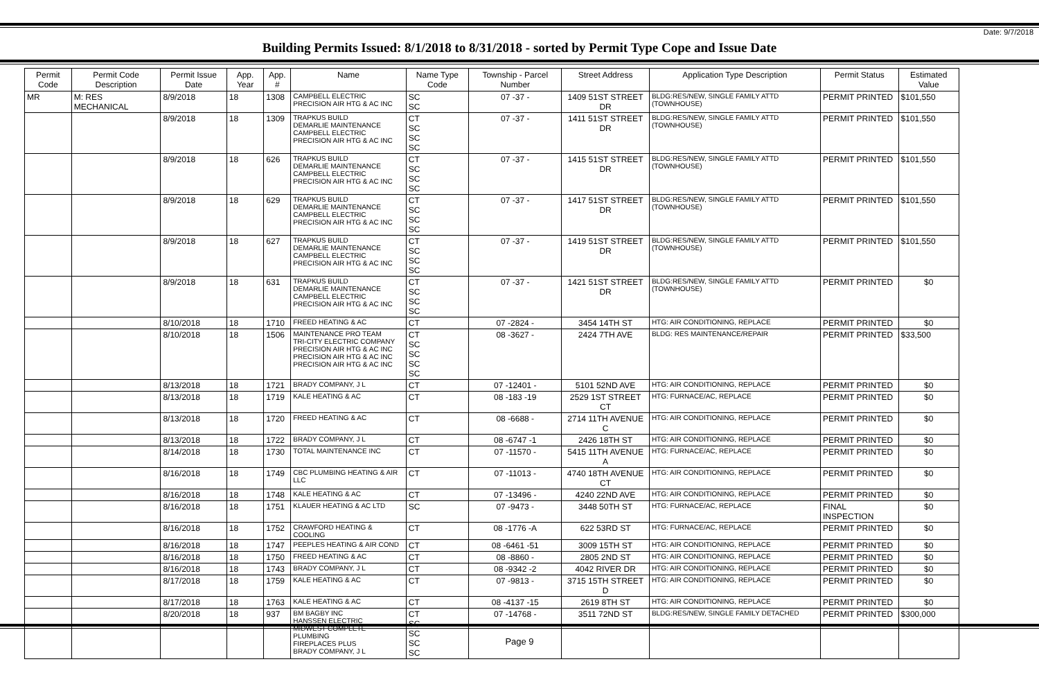Date: 9/7/2018
Building Permits Issued: 8/1/2018 to 8/31/2018 - sorted by Permit Type Cope and Issue Date
| Permit Code | Permit Code Description | Permit Issue Date | App. Year | App. # | Name | Name Type Code | Township - Parcel Number | Street Address | Application Type Description | Permit Status | Estimated Value |
| --- | --- | --- | --- | --- | --- | --- | --- | --- | --- | --- | --- |
| MR | M: RES MECHANICAL | 8/9/2018 | 18 | 1308 | CAMPBELL ELECTRIC PRECISION AIR HTG & AC INC | SC SC | 07 -37 - | 1409 51ST STREET DR | BLDG:RES/NEW, SINGLE FAMILY ATTD (TOWNHOUSE) | PERMIT PRINTED | $101,550 |
| | | 8/9/2018 | 18 | 1309 | TRAPKUS BUILD DEMARLIE MAINTENANCE CAMPBELL ELECTRIC PRECISION AIR HTG & AC INC | CT SC SC SC | 07 -37 - | 1411 51ST STREET DR | BLDG:RES/NEW, SINGLE FAMILY ATTD (TOWNHOUSE) | PERMIT PRINTED | $101,550 |
| | | 8/9/2018 | 18 | 626 | TRAPKUS BUILD DEMARLIE MAINTENANCE CAMPBELL ELECTRIC PRECISION AIR HTG & AC INC | CT SC SC SC | 07 -37 - | 1415 51ST STREET DR | BLDG:RES/NEW, SINGLE FAMILY ATTD (TOWNHOUSE) | PERMIT PRINTED | $101,550 |
| | | 8/9/2018 | 18 | 629 | TRAPKUS BUILD DEMARLIE MAINTENANCE CAMPBELL ELECTRIC PRECISION AIR HTG & AC INC | CT SC SC SC | 07 -37 - | 1417 51ST STREET DR | BLDG:RES/NEW, SINGLE FAMILY ATTD (TOWNHOUSE) | PERMIT PRINTED | $101,550 |
| | | 8/9/2018 | 18 | 627 | TRAPKUS BUILD DEMARLIE MAINTENANCE CAMPBELL ELECTRIC PRECISION AIR HTG & AC INC | CT SC SC SC | 07 -37 - | 1419 51ST STREET DR | BLDG:RES/NEW, SINGLE FAMILY ATTD (TOWNHOUSE) | PERMIT PRINTED | $101,550 |
| | | 8/9/2018 | 18 | 631 | TRAPKUS BUILD DEMARLIE MAINTENANCE CAMPBELL ELECTRIC PRECISION AIR HTG & AC INC | CT SC SC SC | 07 -37 - | 1421 51ST STREET DR | BLDG:RES/NEW, SINGLE FAMILY ATTD (TOWNHOUSE) | PERMIT PRINTED | $0 |
| | | 8/10/2018 | 18 | 1710 | FREED HEATING & AC | CT | 07 -2824 - | 3454 14TH ST | HTG: AIR CONDITIONING, REPLACE | PERMIT PRINTED | $0 |
| | | 8/10/2018 | 18 | 1506 | MAINTENANCE PRO TEAM TRI-CITY ELECTRIC COMPANY PRECISION AIR HTG & AC INC PRECISION AIR HTG & AC INC PRECISION AIR HTG & AC INC | CT SC SC SC SC | 08 -3627 - | 2424 7TH AVE | BLDG: RES MAINTENANCE/REPAIR | PERMIT PRINTED | $33,500 |
| | | 8/13/2018 | 18 | 1721 | BRADY COMPANY, J L | CT | 07 -12401 - | 5101 52ND AVE | HTG: AIR CONDITIONING, REPLACE | PERMIT PRINTED | $0 |
| | | 8/13/2018 | 18 | 1719 | KALE HEATING & AC | CT | 08 -183 -19 | 2529 1ST STREET CT | HTG: FURNACE/AC, REPLACE | PERMIT PRINTED | $0 |
| | | 8/13/2018 | 18 | 1720 | FREED HEATING & AC | CT | 08 -6688 - | 2714 11TH AVENUE C | HTG: AIR CONDITIONING, REPLACE | PERMIT PRINTED | $0 |
| | | 8/13/2018 | 18 | 1722 | BRADY COMPANY, J L | CT | 08 -6747 -1 | 2426 18TH ST | HTG: AIR CONDITIONING, REPLACE | PERMIT PRINTED | $0 |
| | | 8/14/2018 | 18 | 1730 | TOTAL MAINTENANCE INC | CT | 07 -11570 - | 5415 11TH AVENUE A | HTG: FURNACE/AC, REPLACE | PERMIT PRINTED | $0 |
| | | 8/16/2018 | 18 | 1749 | CBC PLUMBING HEATING & AIR LLC | CT | 07 -11013 - | 4740 18TH AVENUE CT | HTG: AIR CONDITIONING, REPLACE | PERMIT PRINTED | $0 |
| | | 8/16/2018 | 18 | 1748 | KALE HEATING & AC | CT | 07 -13496 - | 4240 22ND AVE | HTG: AIR CONDITIONING, REPLACE | PERMIT PRINTED | $0 |
| | | 8/16/2018 | 18 | 1751 | KLAUER HEATING & AC LTD | SC | 07 -9473 - | 3448 50TH ST | HTG: FURNACE/AC, REPLACE | FINAL INSPECTION | $0 |
| | | 8/16/2018 | 18 | 1752 | CRAWFORD HEATING & COOLING | CT | 08 -1776 -A | 622 53RD ST | HTG: FURNACE/AC, REPLACE | PERMIT PRINTED | $0 |
| | | 8/16/2018 | 18 | 1747 | PEEPLES HEATING & AIR COND | CT | 08 -6461 -51 | 3009 15TH ST | HTG: AIR CONDITIONING, REPLACE | PERMIT PRINTED | $0 |
| | | 8/16/2018 | 18 | 1750 | FREED HEATING & AC | CT | 08 -8860 - | 2805 2ND ST | HTG: AIR CONDITIONING, REPLACE | PERMIT PRINTED | $0 |
| | | 8/16/2018 | 18 | 1743 | BRADY COMPANY, J L | CT | 08 -9342 -2 | 4042 RIVER DR | HTG: AIR CONDITIONING, REPLACE | PERMIT PRINTED | $0 |
| | | 8/17/2018 | 18 | 1759 | KALE HEATING & AC | CT | 07 -9813 - | 3715 15TH STREET D | HTG: AIR CONDITIONING, REPLACE | PERMIT PRINTED | $0 |
| | | 8/17/2018 | 18 | 1763 | KALE HEATING & AC | CT | 08 -4137 -15 | 2619 8TH ST | HTG: AIR CONDITIONING, REPLACE | PERMIT PRINTED | $0 |
| | | 8/20/2018 | 18 | 937 | BM BAGBY INC HANSSEN ELECTRIC MIDWEST COMPLETE PLUMBING FIREPLACES PLUS BRADY COMPANY, J L | CT SC SC SC SC | 07 -14768 - | 3511 72ND ST | BLDG:RES/NEW, SINGLE FAMILY DETACHED | PERMIT PRINTED | $300,000 |
Page 9